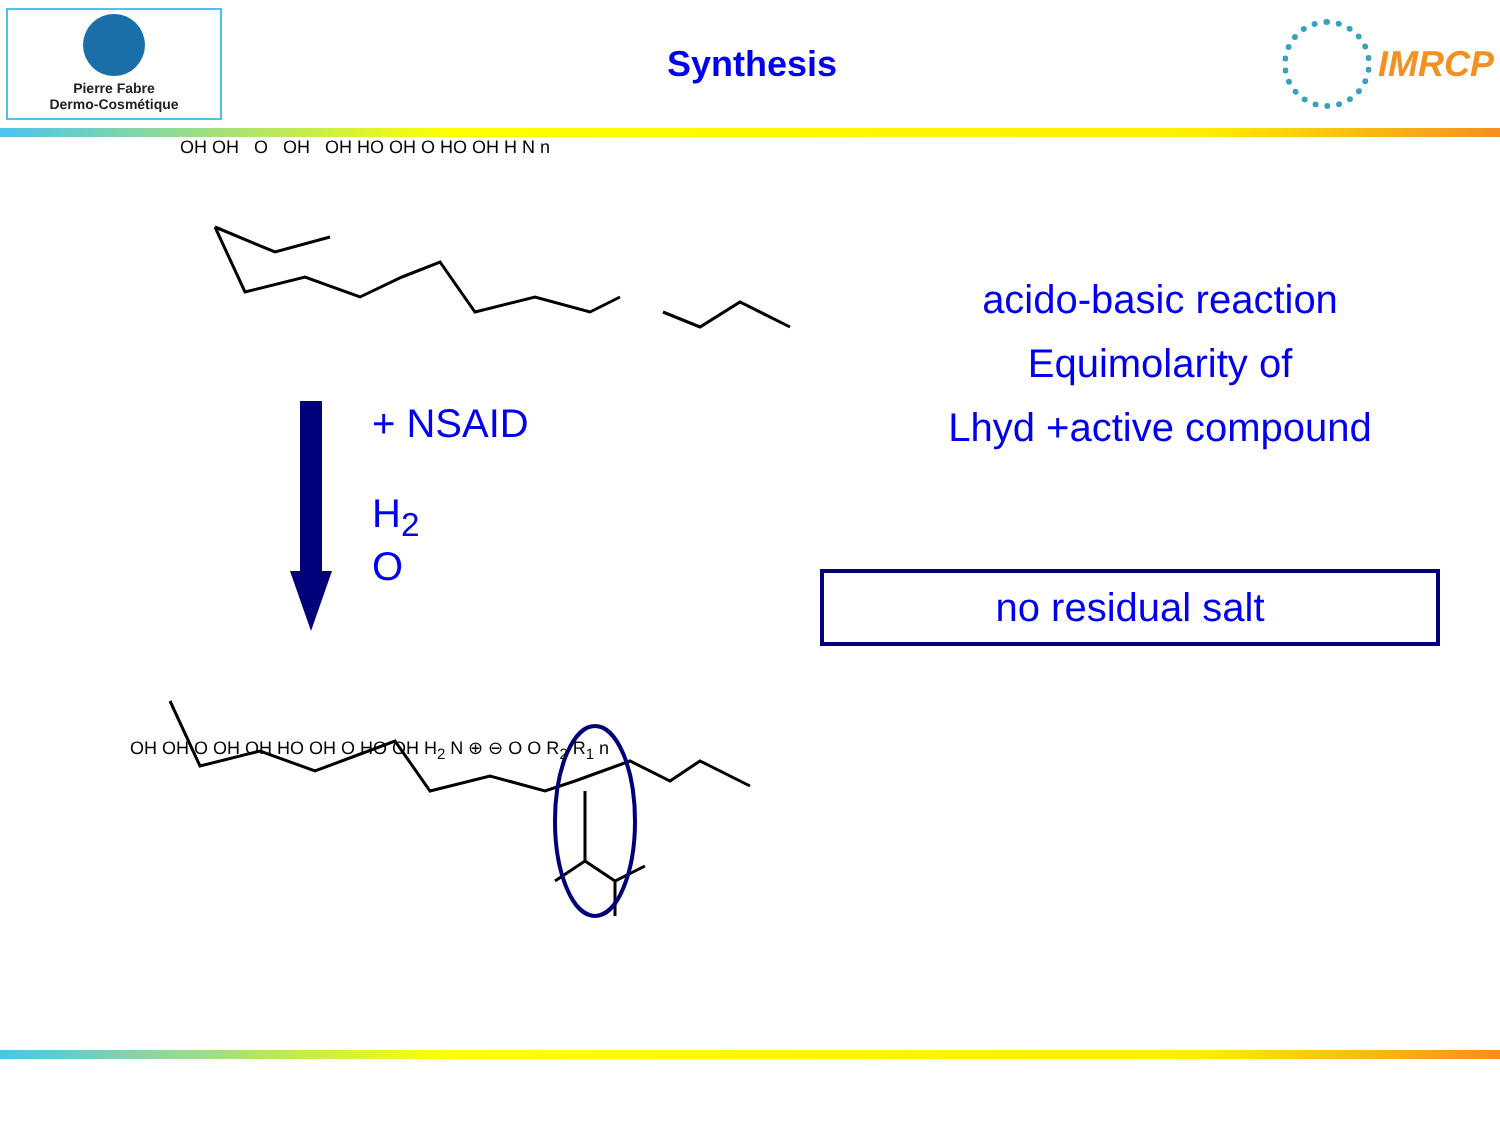Pierre Fabre
Dermo-Cosmétique
Synthesis IMRCP
OH OH O OH OH HO OH O HO OH H N n
+ NSAID
H<sub>2</sub>
O
OH OH O OH OH HO OH O HO OH H<sub>2</sub> N ⊕ ⊖ O O R<sub>2</sub> R<sub>1</sub> n
acido-basic reaction
Equimolarity of
Lhyd +active compound
no residual salt